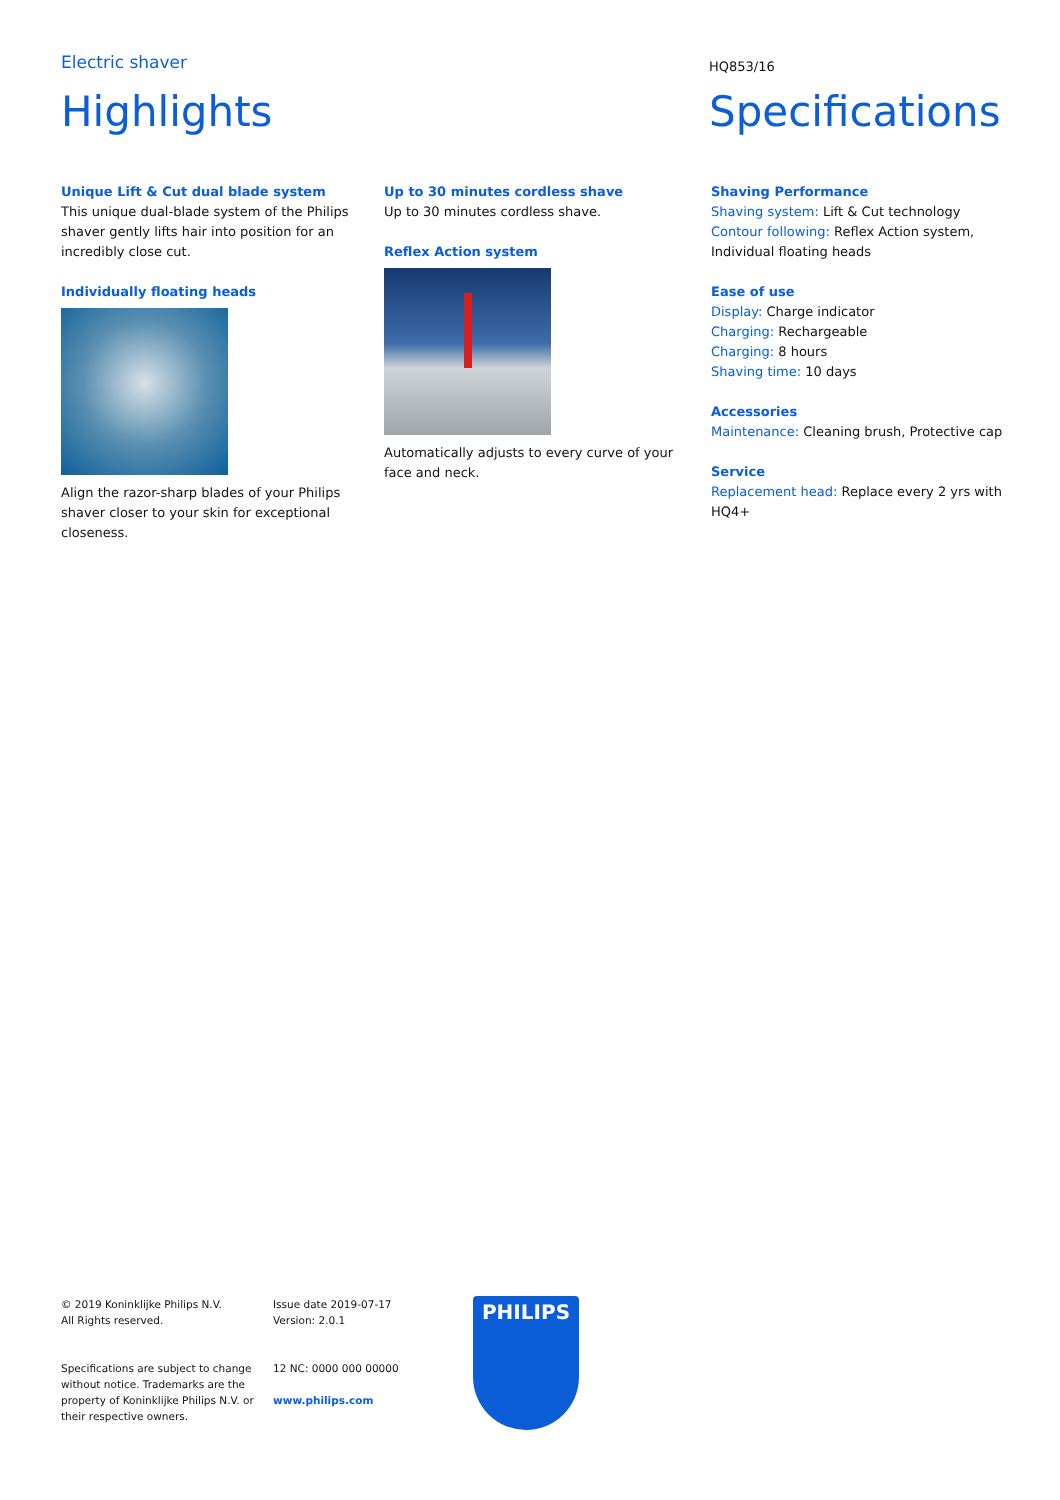Electric shaver HQ853/16
Highlights Specifications
Unique Lift & Cut dual blade system
This unique dual-blade system of the Philips shaver gently lifts hair into position for an incredibly close cut.
Individually floating heads
Align the razor-sharp blades of your Philips shaver closer to your skin for exceptional closeness.
Up to 30 minutes cordless shave
Up to 30 minutes cordless shave.
Reflex Action system
Automatically adjusts to every curve of your face and neck.
Shaving Performance
Shaving system: Lift & Cut technology
Contour following: Reflex Action system, Individual floating heads
Ease of use
Display: Charge indicator
Charging: Rechargeable
Charging: 8 hours
Shaving time: 10 days
Accessories
Maintenance: Cleaning brush, Protective cap
Service
Replacement head: Replace every 2 yrs with HQ4+
© 2019 Koninklijke Philips N.V.
All Rights reserved.
Specifications are subject to change without notice. Trademarks are the property of Koninklijke Philips N.V. or their respective owners.
Issue date 2019-07-17
Version: 2.0.1
12 NC: 0000 000 00000
www.philips.com
PHILIPS